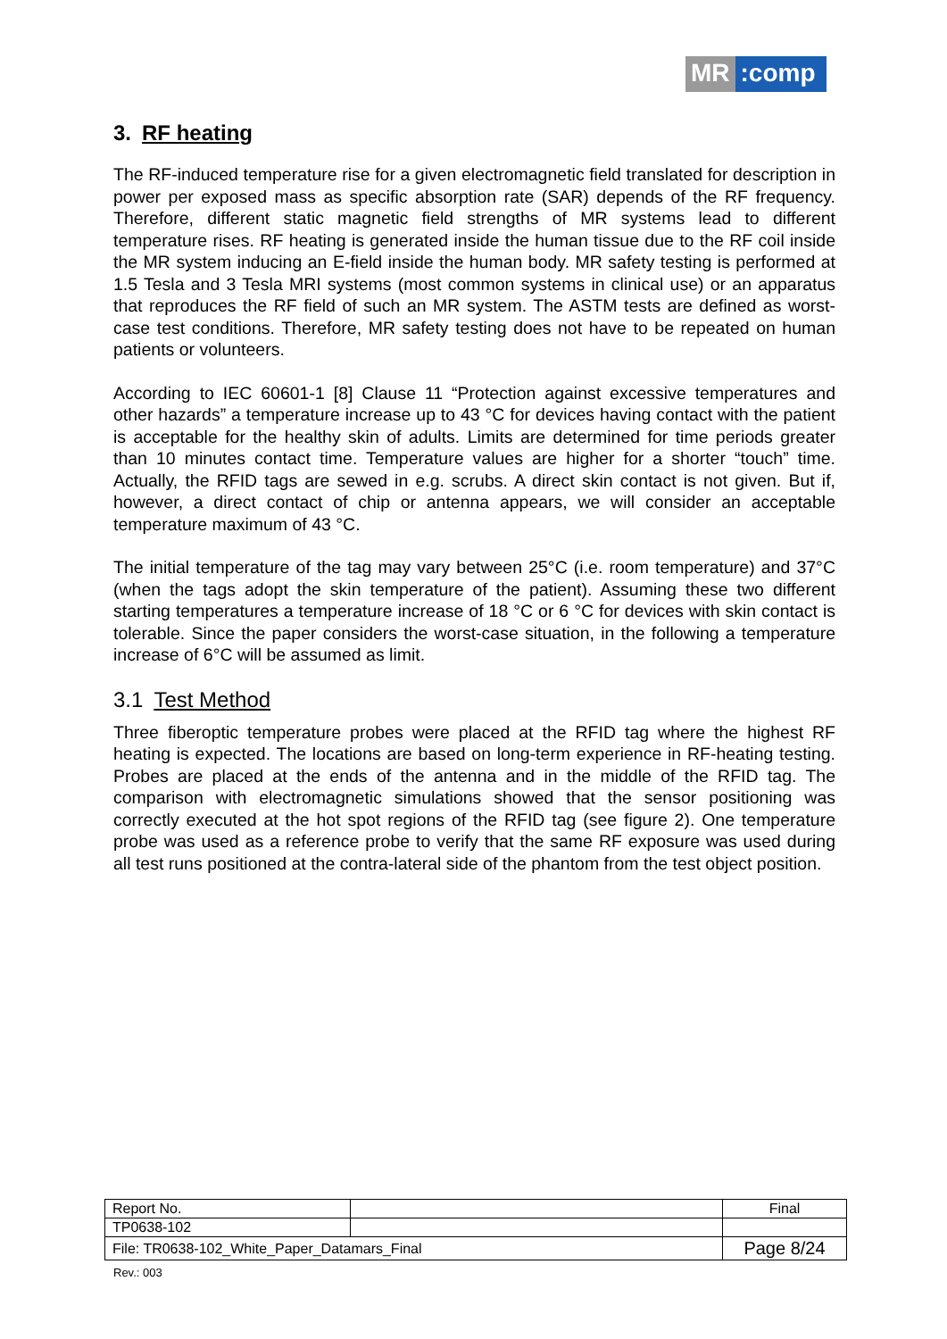MR:comp
3. RF heating
The RF-induced temperature rise for a given electromagnetic field translated for description in power per exposed mass as specific absorption rate (SAR) depends of the RF frequency. Therefore, different static magnetic field strengths of MR systems lead to different temperature rises. RF heating is generated inside the human tissue due to the RF coil inside the MR system inducing an E-field inside the human body. MR safety testing is performed at 1.5 Tesla and 3 Tesla MRI systems (most common systems in clinical use) or an apparatus that reproduces the RF field of such an MR system. The ASTM tests are defined as worst-case test conditions. Therefore, MR safety testing does not have to be repeated on human patients or volunteers.
According to IEC 60601-1 [8] Clause 11 “Protection against excessive temperatures and other hazards” a temperature increase up to 43 °C for devices having contact with the patient is acceptable for the healthy skin of adults. Limits are determined for time periods greater than 10 minutes contact time. Temperature values are higher for a shorter “touch” time. Actually, the RFID tags are sewed in e.g. scrubs. A direct skin contact is not given. But if, however, a direct contact of chip or antenna appears, we will consider an acceptable temperature maximum of 43 °C.
The initial temperature of the tag may vary between 25°C (i.e. room temperature) and 37°C (when the tags adopt the skin temperature of the patient). Assuming these two different starting temperatures a temperature increase of 18 °C or 6 °C for devices with skin contact is tolerable. Since the paper considers the worst-case situation, in the following a temperature increase of 6°C will be assumed as limit.
3.1 Test Method
Three fiberoptic temperature probes were placed at the RFID tag where the highest RF heating is expected. The locations are based on long-term experience in RF-heating testing. Probes are placed at the ends of the antenna and in the middle of the RFID tag. The comparison with electromagnetic simulations showed that the sensor positioning was correctly executed at the hot spot regions of the RFID tag (see figure 2). One temperature probe was used as a reference probe to verify that the same RF exposure was used during all test runs positioned at the contra-lateral side of the phantom from the test object position.
| Report No. | | Final |
| TP0638-102 | | |
| File: TR0638-102_White_Paper_Datamars_Final | | Page 8/24 |
Rev.: 003